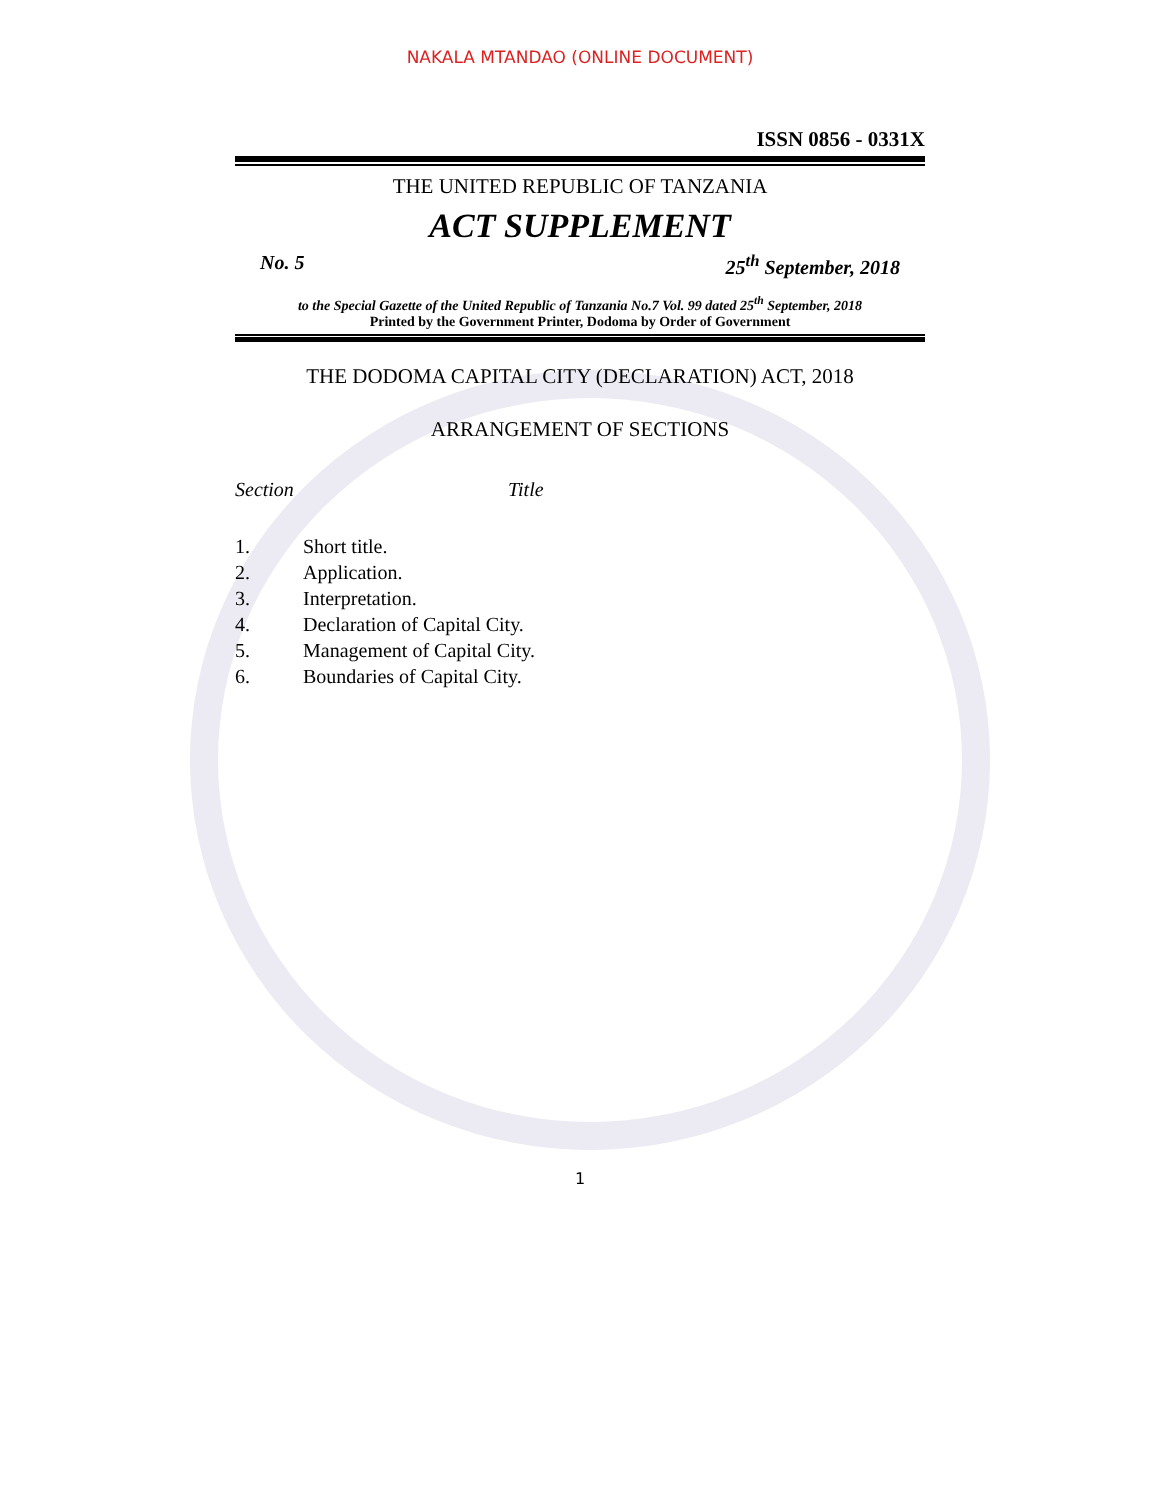NAKALA MTANDAO (ONLINE DOCUMENT)
ISSN 0856 - 0331X
THE UNITED REPUBLIC OF TANZANIA
ACT SUPPLEMENT
No. 5 25<sup>th</sup> September, 2018
to the Special Gazette of the United Republic of Tanzania No.7 Vol. 99 dated 25<sup>th</sup> September, 2018
Printed by the Government Printer, Dodoma by Order of Government
THE DODOMA CAPITAL CITY (DECLARATION) ACT, 2018
ARRANGEMENT OF SECTIONS
Section Title
1. Short title.
2. Application.
3. Interpretation.
4. Declaration of Capital City.
5. Management of Capital City.
6. Boundaries of Capital City.
1